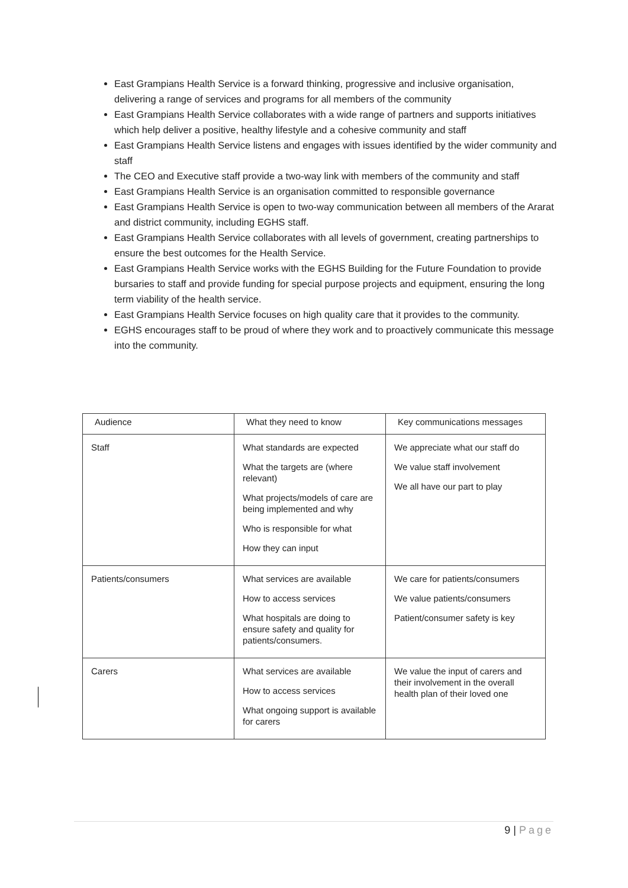East Grampians Health Service is a forward thinking, progressive and inclusive organisation, delivering a range of services and programs for all members of the community
East Grampians Health Service collaborates with a wide range of partners and supports initiatives which help deliver a positive, healthy lifestyle and a cohesive community and staff
East Grampians Health Service listens and engages with issues identified by the wider community and staff
The CEO and Executive staff provide a two-way link with members of the community and staff
East Grampians Health Service is an organisation committed to responsible governance
East Grampians Health Service is open to two-way communication between all members of the Ararat and district community, including EGHS staff.
East Grampians Health Service collaborates with all levels of government, creating partnerships to ensure the best outcomes for the Health Service.
East Grampians Health Service works with the EGHS Building for the Future Foundation to provide bursaries to staff and provide funding for special purpose projects and equipment, ensuring the long term viability of the health service.
East Grampians Health Service focuses on high quality care that it provides to the community.
EGHS encourages staff to be proud of where they work and to proactively communicate this message into the community.
| Audience | What they need to know | Key communications messages |
| --- | --- | --- |
| Staff | What standards are expected What the targets are (where relevant) What projects/models of care are being implemented and why Who is responsible for what How they can input | We appreciate what our staff do We value staff involvement We all have our part to play |
| Patients/consumers | What services are available How to access services What hospitals are doing to ensure safety and quality for patients/consumers. | We care for patients/consumers We value patients/consumers Patient/consumer safety is key |
| Carers | What services are available How to access services What ongoing support is available for carers | We value the input of carers and their involvement in the overall health plan of their loved one |
9 | Page